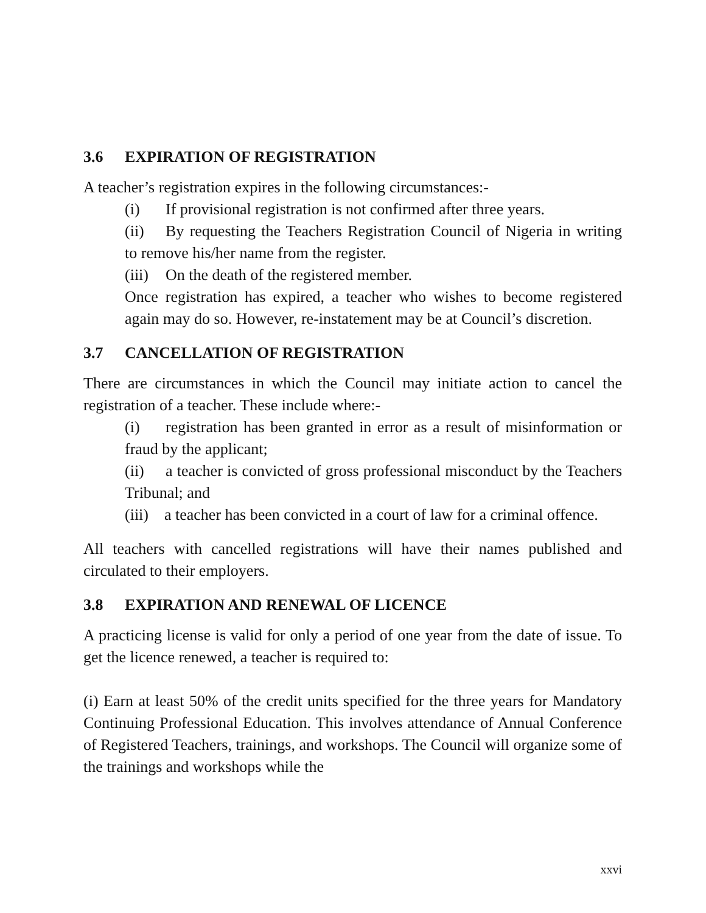3.6 EXPIRATION OF REGISTRATION
A teacher’s registration expires in the following circumstances:-
(i) If provisional registration is not confirmed after three years.
(ii) By requesting the Teachers Registration Council of Nigeria in writing to remove his/her name from the register.
(iii) On the death of the registered member.
Once registration has expired, a teacher who wishes to become registered again may do so. However, re-instatement may be at Council’s discretion.
3.7 CANCELLATION OF REGISTRATION
There are circumstances in which the Council may initiate action to cancel the registration of a teacher. These include where:-
(i) registration has been granted in error as a result of misinformation or fraud by the applicant;
(ii) a teacher is convicted of gross professional misconduct by the Teachers Tribunal; and
(iii) a teacher has been convicted in a court of law for a criminal offence.
All teachers with cancelled registrations will have their names published and circulated to their employers.
3.8 EXPIRATION AND RENEWAL OF LICENCE
A practicing license is valid for only a period of one year from the date of issue. To get the licence renewed, a teacher is required to:
(i) Earn at least 50% of the credit units specified for the three years for Mandatory Continuing Professional Education. This involves attendance of Annual Conference of Registered Teachers, trainings, and workshops. The Council will organize some of the trainings and workshops while the
xxvi